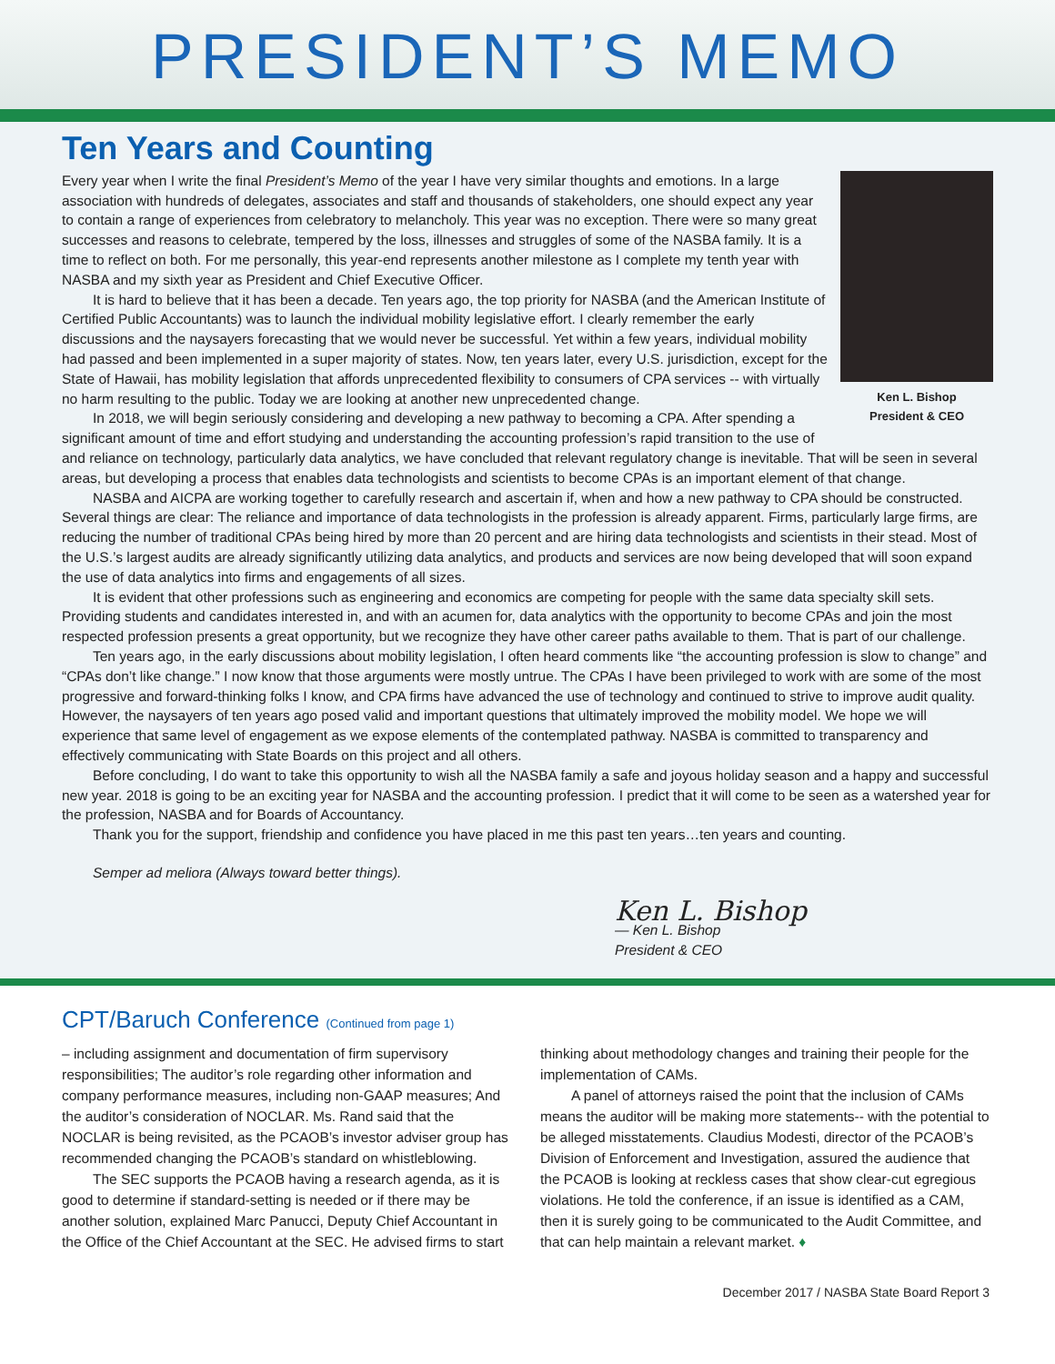PRESIDENT’S MEMO
Ten Years and Counting
Ken L. Bishop
President & CEO
Every year when I write the final President’s Memo of the year I have very similar thoughts and emotions. In a large association with hundreds of delegates, associates and staff and thousands of stakeholders, one should expect any year to contain a range of experiences from celebratory to melancholy. This year was no exception. There were so many great successes and reasons to celebrate, tempered by the loss, illnesses and struggles of some of the NASBA family. It is a time to reflect on both. For me personally, this year-end represents another milestone as I complete my tenth year with NASBA and my sixth year as President and Chief Executive Officer.
It is hard to believe that it has been a decade. Ten years ago, the top priority for NASBA (and the American Institute of Certified Public Accountants) was to launch the individual mobility legislative effort. I clearly remember the early discussions and the naysayers forecasting that we would never be successful. Yet within a few years, individual mobility had passed and been implemented in a super majority of states. Now, ten years later, every U.S. jurisdiction, except for the State of Hawaii, has mobility legislation that affords unprecedented flexibility to consumers of CPA services -- with virtually no harm resulting to the public. Today we are looking at another new unprecedented change.
In 2018, we will begin seriously considering and developing a new pathway to becoming a CPA. After spending a significant amount of time and effort studying and understanding the accounting profession’s rapid transition to the use of and reliance on technology, particularly data analytics, we have concluded that relevant regulatory change is inevitable. That will be seen in several areas, but developing a process that enables data technologists and scientists to become CPAs is an important element of that change.
NASBA and AICPA are working together to carefully research and ascertain if, when and how a new pathway to CPA should be constructed. Several things are clear: The reliance and importance of data technologists in the profession is already apparent. Firms, particularly large firms, are reducing the number of traditional CPAs being hired by more than 20 percent and are hiring data technologists and scientists in their stead. Most of the U.S.’s largest audits are already significantly utilizing data analytics, and products and services are now being developed that will soon expand the use of data analytics into firms and engagements of all sizes.
It is evident that other professions such as engineering and economics are competing for people with the same data specialty skill sets. Providing students and candidates interested in, and with an acumen for, data analytics with the opportunity to become CPAs and join the most respected profession presents a great opportunity, but we recognize they have other career paths available to them. That is part of our challenge.
Ten years ago, in the early discussions about mobility legislation, I often heard comments like “the accounting profession is slow to change” and “CPAs don’t like change.” I now know that those arguments were mostly untrue. The CPAs I have been privileged to work with are some of the most progressive and forward-thinking folks I know, and CPA firms have advanced the use of technology and continued to strive to improve audit quality. However, the naysayers of ten years ago posed valid and important questions that ultimately improved the mobility model. We hope we will experience that same level of engagement as we expose elements of the contemplated pathway. NASBA is committed to transparency and effectively communicating with State Boards on this project and all others.
Before concluding, I do want to take this opportunity to wish all the NASBA family a safe and joyous holiday season and a happy and successful new year. 2018 is going to be an exciting year for NASBA and the accounting profession. I predict that it will come to be seen as a watershed year for the profession, NASBA and for Boards of Accountancy.
Thank you for the support, friendship and confidence you have placed in me this past ten years…ten years and counting.
Semper ad meliora (Always toward better things).
Ken L. Bishop
— Ken L. Bishop
President & CEO
CPT/Baruch Conference (Continued from page 1)
– including assignment and documentation of firm supervisory responsibilities; The auditor’s role regarding other information and company performance measures, including non-GAAP measures; And the auditor’s consideration of NOCLAR. Ms. Rand said that the NOCLAR is being revisited, as the PCAOB’s investor adviser group has recommended changing the PCAOB’s standard on whistleblowing.
The SEC supports the PCAOB having a research agenda, as it is good to determine if standard-setting is needed or if there may be another solution, explained Marc Panucci, Deputy Chief Accountant in the Office of the Chief Accountant at the SEC. He advised firms to start
thinking about methodology changes and training their people for the implementation of CAMs.
A panel of attorneys raised the point that the inclusion of CAMs means the auditor will be making more statements-- with the potential to be alleged misstatements. Claudius Modesti, director of the PCAOB’s Division of Enforcement and Investigation, assured the audience that the PCAOB is looking at reckless cases that show clear-cut egregious violations. He told the conference, if an issue is identified as a CAM, then it is surely going to be communicated to the Audit Committee, and that can help maintain a relevant market. ♦
December 2017 / NASBA State Board Report 3